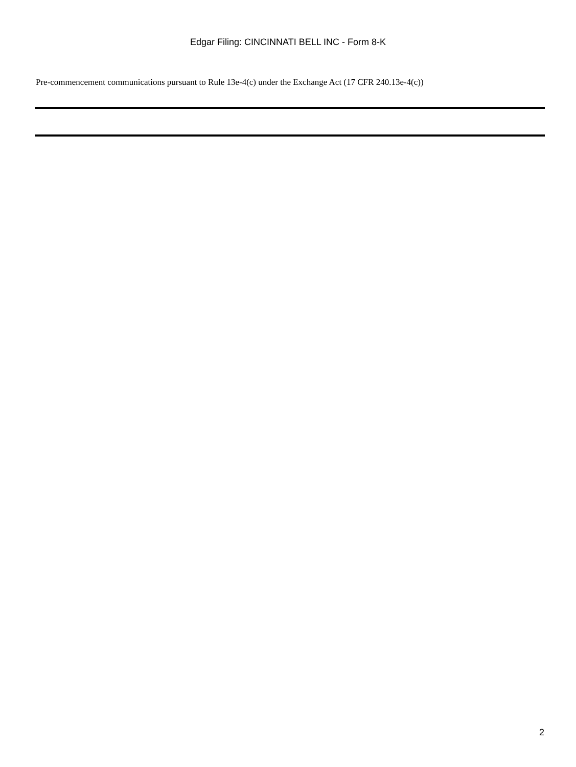Edgar Filing: CINCINNATI BELL INC - Form 8-K
Pre-commencement communications pursuant to Rule 13e-4(c) under the Exchange Act (17 CFR 240.13e-4(c))
2